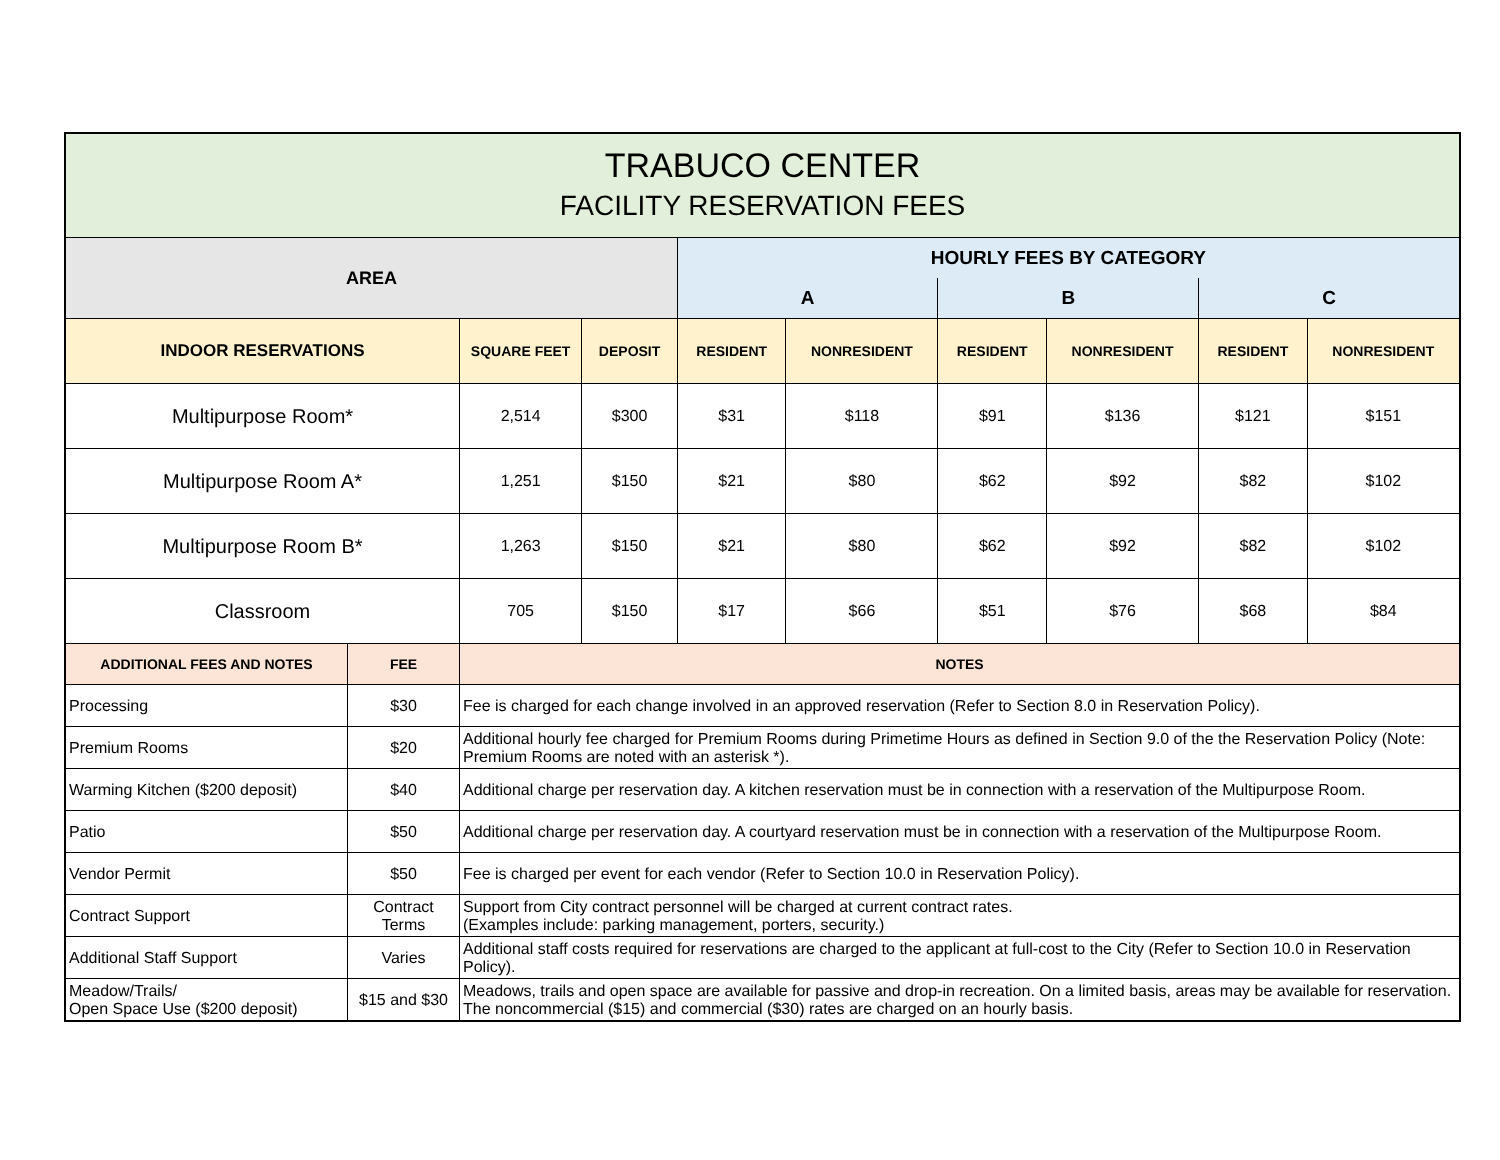| TRABUCO CENTER FACILITY RESERVATION FEES | | | | | | | | | |
| --- | --- | --- | --- | --- | --- | --- | --- | --- | --- |
| AREA | | | | HOURLY FEES BY CATEGORY | | | | | |
| | | | | A | | B | | C | |
| INDOOR RESERVATIONS | | SQUARE FEET | DEPOSIT | RESIDENT | NONRESIDENT | RESIDENT | NONRESIDENT | RESIDENT | NONRESIDENT |
| Multipurpose Room* | | 2,514 | $300 | $31 | $118 | $91 | $136 | $121 | $151 |
| Multipurpose Room A* | | 1,251 | $150 | $21 | $80 | $62 | $92 | $82 | $102 |
| Multipurpose Room B* | | 1,263 | $150 | $21 | $80 | $62 | $92 | $82 | $102 |
| Classroom | | 705 | $150 | $17 | $66 | $51 | $76 | $68 | $84 |
| ADDITIONAL FEES AND NOTES | FEE | NOTES | | | | | | | |
| Processing | $30 | Fee is charged for each change involved in an approved reservation (Refer to Section 8.0 in Reservation Policy). | | | | | | | |
| Premium Rooms | $20 | Additional hourly fee charged for Premium Rooms during Primetime Hours as defined in Section 9.0 of the the Reservation Policy (Note: Premium Rooms are noted with an asterisk *). | | | | | | | |
| Warming Kitchen ($200 deposit) | $40 | Additional charge per reservation day. A kitchen reservation must be in connection with a reservation of the Multipurpose Room. | | | | | | | |
| Patio | $50 | Additional charge per reservation day. A courtyard reservation must be in connection with a reservation of the Multipurpose Room. | | | | | | | |
| Vendor Permit | $50 | Fee is charged per event for each vendor (Refer to Section 10.0 in Reservation Policy). | | | | | | | |
| Contract Support | Contract Terms | Support from City contract personnel will be charged at current contract rates. (Examples include: parking management, porters, security.) | | | | | | | |
| Additional Staff Support | Varies | Additional staff costs required for reservations are charged to the applicant at full-cost to the City (Refer to Section 10.0 in Reservation Policy). | | | | | | | |
| Meadow/Trails/ Open Space Use ($200 deposit) | $15 and $30 | Meadows, trails and open space are available for passive and drop-in recreation. On a limited basis, areas may be available for reservation. The noncommercial ($15) and commercial ($30) rates are charged on an hourly basis. | | | | | | | |